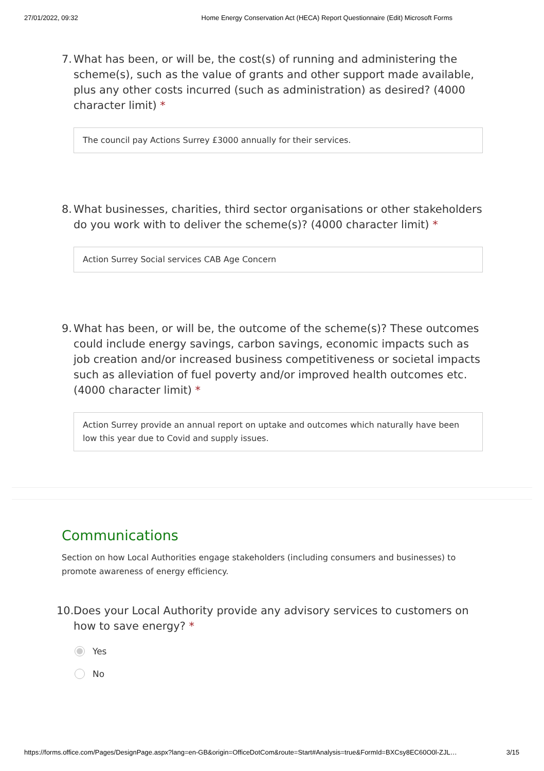27/01/2022, 09:32 Home Energy Conservation Act (HECA) Report Questionnaire (Edit) Microsoft Forms
7. What has been, or will be, the cost(s) of running and administering the scheme(s), such as the value of grants and other support made available, plus any other costs incurred (such as administration) as desired? (4000 character limit) *
The council pay Actions Surrey £3000 annually for their services.
8. What businesses, charities, third sector organisations or other stakeholders do you work with to deliver the scheme(s)? (4000 character limit) *
Action Surrey Social services CAB Age Concern
9. What has been, or will be, the outcome of the scheme(s)? These outcomes could include energy savings, carbon savings, economic impacts such as job creation and/or increased business competitiveness or societal impacts such as alleviation of fuel poverty and/or improved health outcomes etc. (4000 character limit) *
Action Surrey provide an annual report on uptake and outcomes which naturally have been low this year due to Covid and supply issues.
Communications
Section on how Local Authorities engage stakeholders (including consumers and businesses) to promote awareness of energy efficiency.
10. Does your Local Authority provide any advisory services to customers on how to save energy? *
Yes
No
https://forms.office.com/Pages/DesignPage.aspx?lang=en-GB&origin=OfficeDotCom&route=Start#Analysis=true&FormId=BXCsy8EC60O0l-ZJL… 3/15